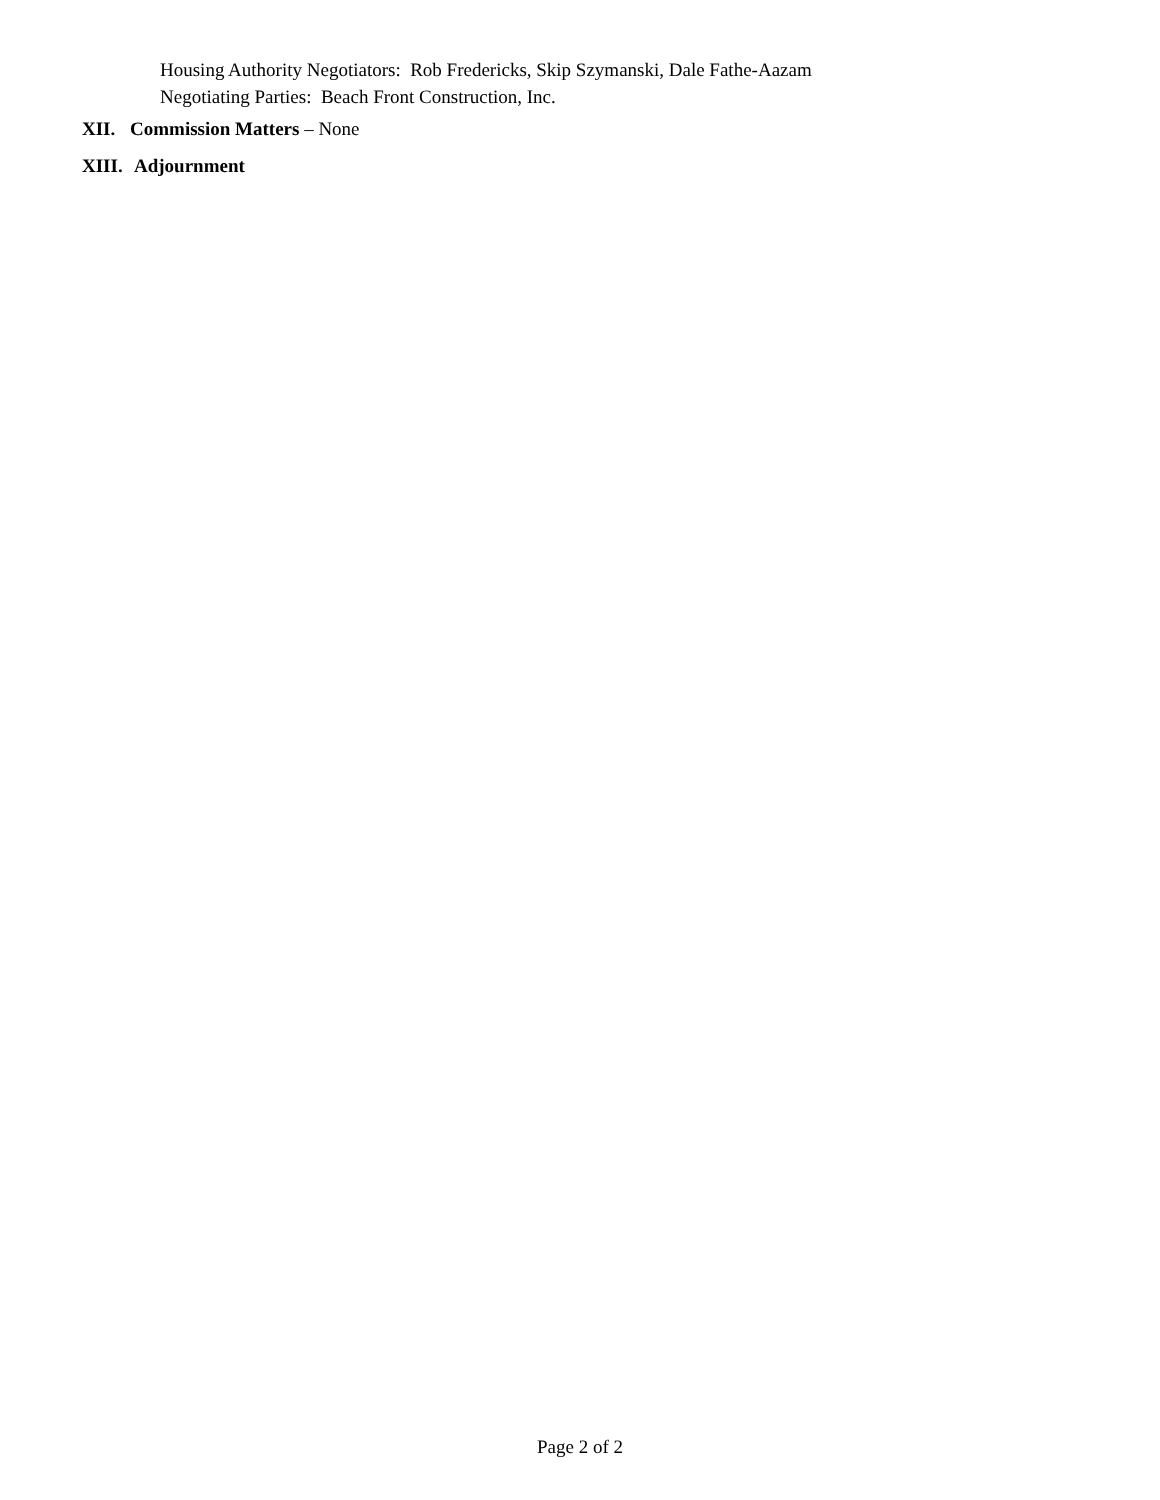Housing Authority Negotiators: Rob Fredericks, Skip Szymanski, Dale Fathe-Aazam
Negotiating Parties: Beach Front Construction, Inc.
XII. Commission Matters – None
XIII. Adjournment
Page 2 of 2